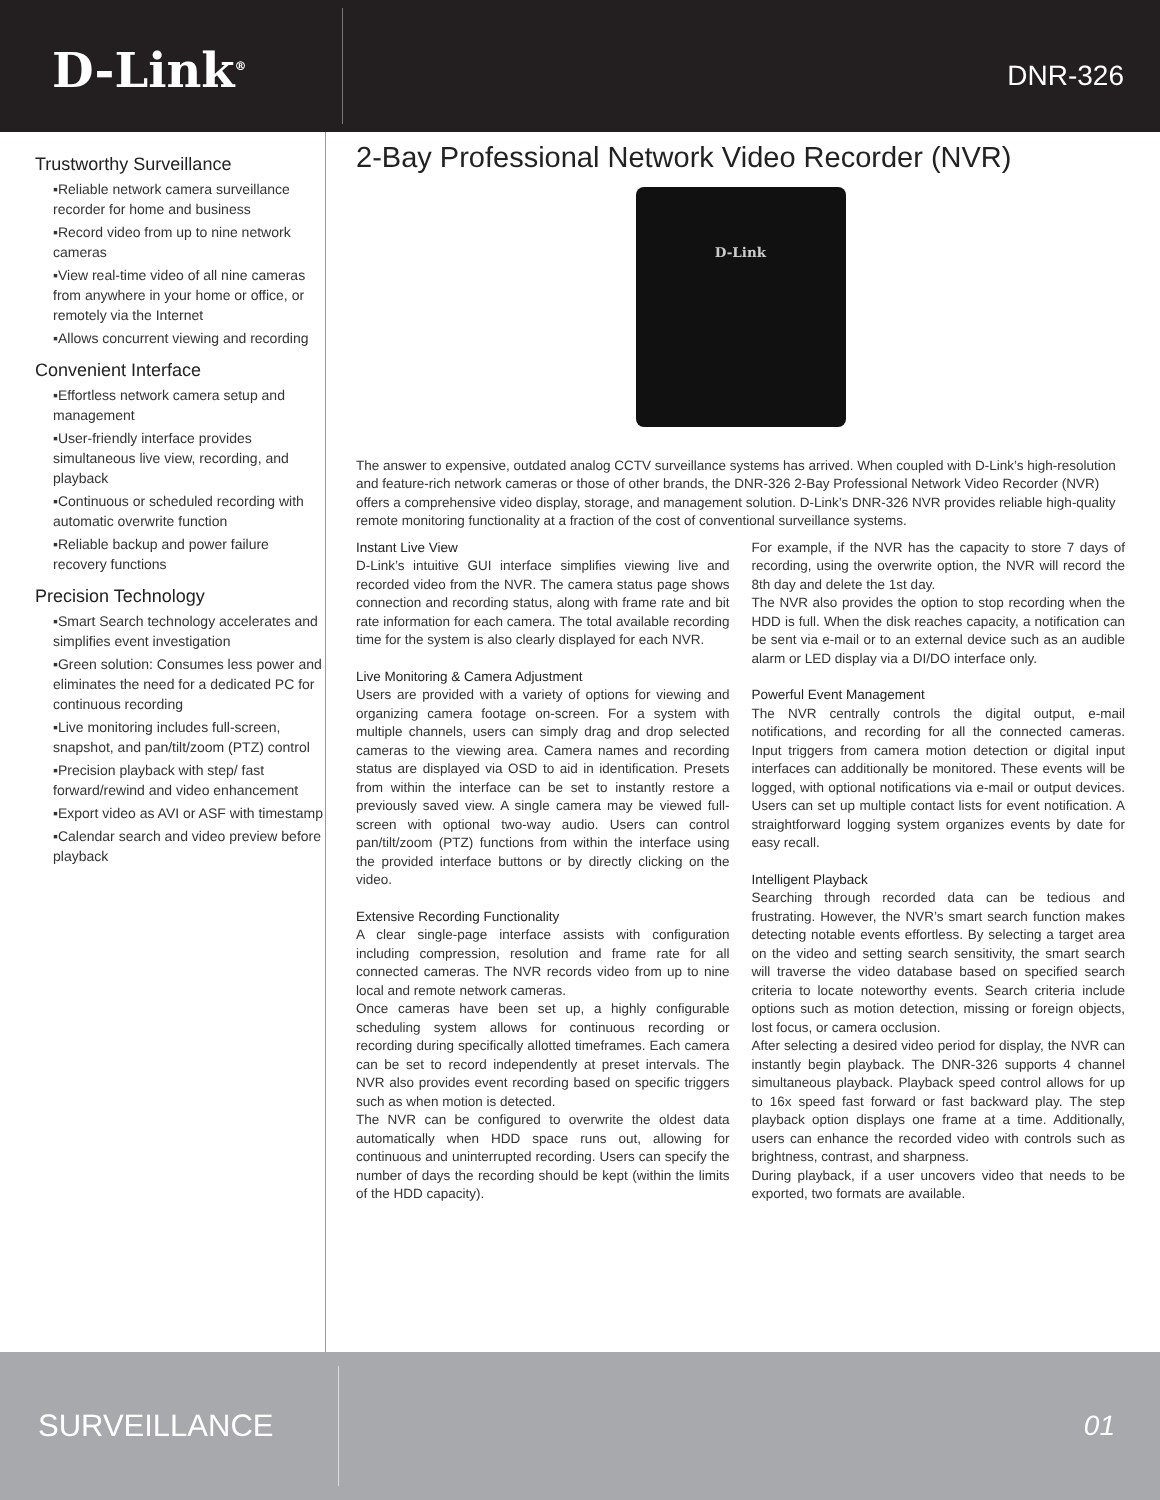D-Link<sup>®</sup>
DNR-326
Trustworthy Surveillance
▪Reliable network camera surveillance recorder for home and business
▪Record video from up to nine network cameras
▪View real-time video of all nine cameras from anywhere in your home or office, or remotely via the Internet
▪Allows concurrent viewing and recording
Convenient Interface
▪Effortless network camera setup and management
▪User-friendly interface provides simultaneous live view, recording, and playback
▪Continuous or scheduled recording with automatic overwrite function
▪Reliable backup and power failure recovery functions
Precision Technology
▪Smart Search technology accelerates and simplifies event investigation
▪Green solution: Consumes less power and eliminates the need for a dedicated PC for continuous recording
▪Live monitoring includes full-screen, snapshot, and pan/tilt/zoom (PTZ) control
▪Precision playback with step/ fast forward/rewind and video enhancement
▪Export video as AVI or ASF with timestamp
▪Calendar search and video preview before playback
2-Bay Professional Network Video Recorder (NVR)
D-Link
The answer to expensive, outdated analog CCTV surveillance systems has arrived. When coupled with D-Link’s high-resolution and feature-rich network cameras or those of other brands, the DNR-326 2-Bay Professional Network Video Recorder (NVR) offers a comprehensive video display, storage, and management solution. D-Link’s DNR-326 NVR provides reliable high-quality remote monitoring functionality at a fraction of the cost of conventional surveillance systems.
Instant Live View
D-Link’s intuitive GUI interface simplifies viewing live and recorded video from the NVR. The camera status page shows connection and recording status, along with frame rate and bit rate information for each camera. The total available recording time for the system is also clearly displayed for each NVR.
Live Monitoring & Camera Adjustment
Users are provided with a variety of options for viewing and organizing camera footage on-screen. For a system with multiple channels, users can simply drag and drop selected cameras to the viewing area. Camera names and recording status are displayed via OSD to aid in identification. Presets from within the interface can be set to instantly restore a previously saved view. A single camera may be viewed full-screen with optional two-way audio. Users can control pan/tilt/zoom (PTZ) functions from within the interface using the provided interface buttons or by directly clicking on the video.
Extensive Recording Functionality
A clear single-page interface assists with configuration including compression, resolution and frame rate for all connected cameras. The NVR records video from up to nine local and remote network cameras.
Once cameras have been set up, a highly configurable scheduling system allows for continuous recording or recording during specifically allotted timeframes. Each camera can be set to record independently at preset intervals. The NVR also provides event recording based on specific triggers such as when motion is detected.
The NVR can be configured to overwrite the oldest data automatically when HDD space runs out, allowing for continuous and uninterrupted recording. Users can specify the number of days the recording should be kept (within the limits of the HDD capacity).
For example, if the NVR has the capacity to store 7 days of recording, using the overwrite option, the NVR will record the 8th day and delete the 1st day.
The NVR also provides the option to stop recording when the HDD is full. When the disk reaches capacity, a notification can be sent via e-mail or to an external device such as an audible alarm or LED display via a DI/DO interface only.
Powerful Event Management
The NVR centrally controls the digital output, e-mail notifications, and recording for all the connected cameras. Input triggers from camera motion detection or digital input interfaces can additionally be monitored. These events will be logged, with optional notifications via e-mail or output devices. Users can set up multiple contact lists for event notification. A straightforward logging system organizes events by date for easy recall.
Intelligent Playback
Searching through recorded data can be tedious and frustrating. However, the NVR’s smart search function makes detecting notable events effortless. By selecting a target area on the video and setting search sensitivity, the smart search will traverse the video database based on specified search criteria to locate noteworthy events. Search criteria include options such as motion detection, missing or foreign objects, lost focus, or camera occlusion.
After selecting a desired video period for display, the NVR can instantly begin playback. The DNR-326 supports 4 channel simultaneous playback. Playback speed control allows for up to 16x speed fast forward or fast backward play. The step playback option displays one frame at a time. Additionally, users can enhance the recorded video with controls such as brightness, contrast, and sharpness.
During playback, if a user uncovers video that needs to be exported, two formats are available.
SURVEILLANCE
01